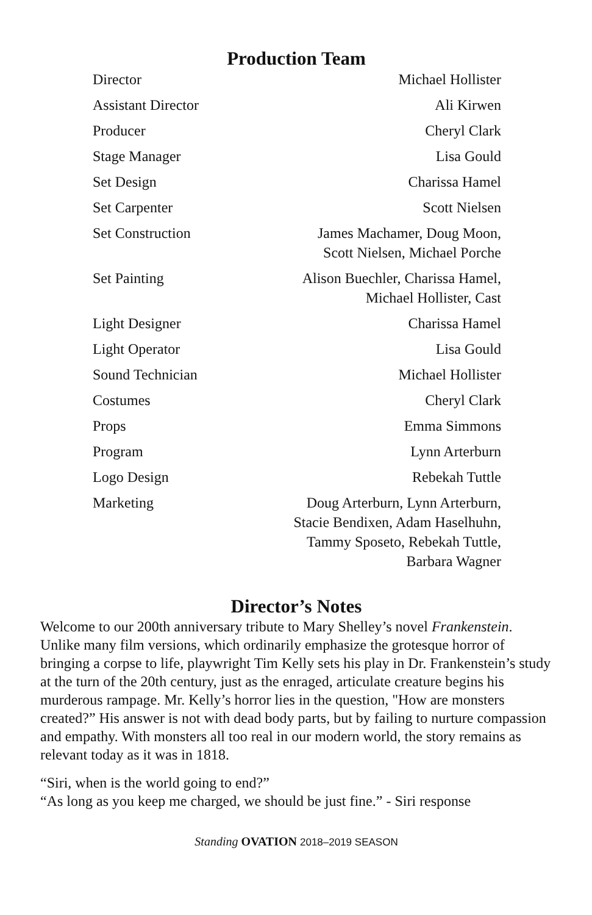Production Team
| Director | Michael Hollister |
| Assistant Director | Ali Kirwen |
| Producer | Cheryl Clark |
| Stage Manager | Lisa Gould |
| Set Design | Charissa Hamel |
| Set Carpenter | Scott Nielsen |
| Set Construction | James Machamer, Doug Moon, Scott Nielsen, Michael Porche |
| Set Painting | Alison Buechler, Charissa Hamel, Michael Hollister, Cast |
| Light Designer | Charissa Hamel |
| Light Operator | Lisa Gould |
| Sound Technician | Michael Hollister |
| Costumes | Cheryl Clark |
| Props | Emma Simmons |
| Program | Lynn Arterburn |
| Logo Design | Rebekah Tuttle |
| Marketing | Doug Arterburn, Lynn Arterburn, Stacie Bendixen, Adam Haselhuhn, Tammy Sposeto, Rebekah Tuttle, Barbara Wagner |
Director’s Notes
Welcome to our 200th anniversary tribute to Mary Shelley’s novel Frankenstein. Unlike many film versions, which ordinarily emphasize the grotesque horror of bringing a corpse to life, playwright Tim Kelly sets his play in Dr. Frankenstein’s study at the turn of the 20th century, just as the enraged, articulate creature begins his murderous rampage. Mr. Kelly’s horror lies in the question, "How are monsters created?” His answer is not with dead body parts, but by failing to nurture compassion and empathy. With monsters all too real in our modern world, the story remains as relevant today as it was in 1818.
“Siri, when is the world going to end?”
“As long as you keep me charged, we should be just fine.” - Siri response
Standing OVATION 2018–2019 SEASON